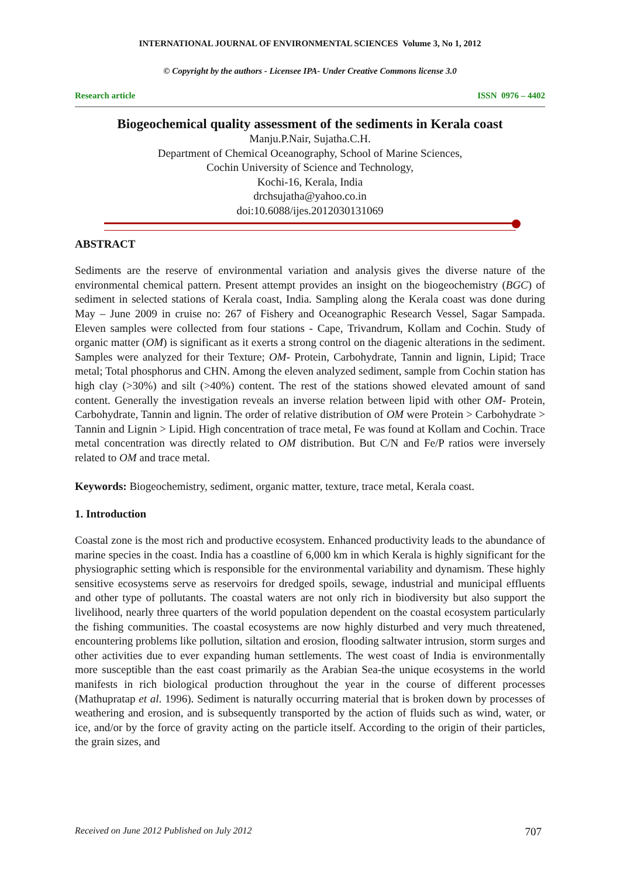INTERNATIONAL JOURNAL OF ENVIRONMENTAL SCIENCES Volume 3, No 1, 2012
© Copyright by the authors - Licensee IPA- Under Creative Commons license 3.0
Research article ISSN 0976 – 4402
Biogeochemical quality assessment of the sediments in Kerala coast
Manju.P.Nair, Sujatha.C.H.
Department of Chemical Oceanography, School of Marine Sciences,
Cochin University of Science and Technology,
Kochi-16, Kerala, India
drchsujatha@yahoo.co.in
doi:10.6088/ijes.2012030131069
ABSTRACT
Sediments are the reserve of environmental variation and analysis gives the diverse nature of the environmental chemical pattern. Present attempt provides an insight on the biogeochemistry (BGC) of sediment in selected stations of Kerala coast, India. Sampling along the Kerala coast was done during May – June 2009 in cruise no: 267 of Fishery and Oceanographic Research Vessel, Sagar Sampada. Eleven samples were collected from four stations - Cape, Trivandrum, Kollam and Cochin. Study of organic matter (OM) is significant as it exerts a strong control on the diagenic alterations in the sediment. Samples were analyzed for their Texture; OM- Protein, Carbohydrate, Tannin and lignin, Lipid; Trace metal; Total phosphorus and CHN. Among the eleven analyzed sediment, sample from Cochin station has high clay (>30%) and silt (>40%) content. The rest of the stations showed elevated amount of sand content. Generally the investigation reveals an inverse relation between lipid with other OM- Protein, Carbohydrate, Tannin and lignin. The order of relative distribution of OM were Protein > Carbohydrate > Tannin and Lignin > Lipid. High concentration of trace metal, Fe was found at Kollam and Cochin. Trace metal concentration was directly related to OM distribution. But C/N and Fe/P ratios were inversely related to OM and trace metal.
Keywords: Biogeochemistry, sediment, organic matter, texture, trace metal, Kerala coast.
1. Introduction
Coastal zone is the most rich and productive ecosystem. Enhanced productivity leads to the abundance of marine species in the coast. India has a coastline of 6,000 km in which Kerala is highly significant for the physiographic setting which is responsible for the environmental variability and dynamism. These highly sensitive ecosystems serve as reservoirs for dredged spoils, sewage, industrial and municipal effluents and other type of pollutants. The coastal waters are not only rich in biodiversity but also support the livelihood, nearly three quarters of the world population dependent on the coastal ecosystem particularly the fishing communities. The coastal ecosystems are now highly disturbed and very much threatened, encountering problems like pollution, siltation and erosion, flooding saltwater intrusion, storm surges and other activities due to ever expanding human settlements. The west coast of India is environmentally more susceptible than the east coast primarily as the Arabian Sea-the unique ecosystems in the world manifests in rich biological production throughout the year in the course of different processes (Mathupratap et al. 1996). Sediment is naturally occurring material that is broken down by processes of weathering and erosion, and is subsequently transported by the action of fluids such as wind, water, or ice, and/or by the force of gravity acting on the particle itself. According to the origin of their particles, the grain sizes, and
Received on June 2012 Published on July 2012 707